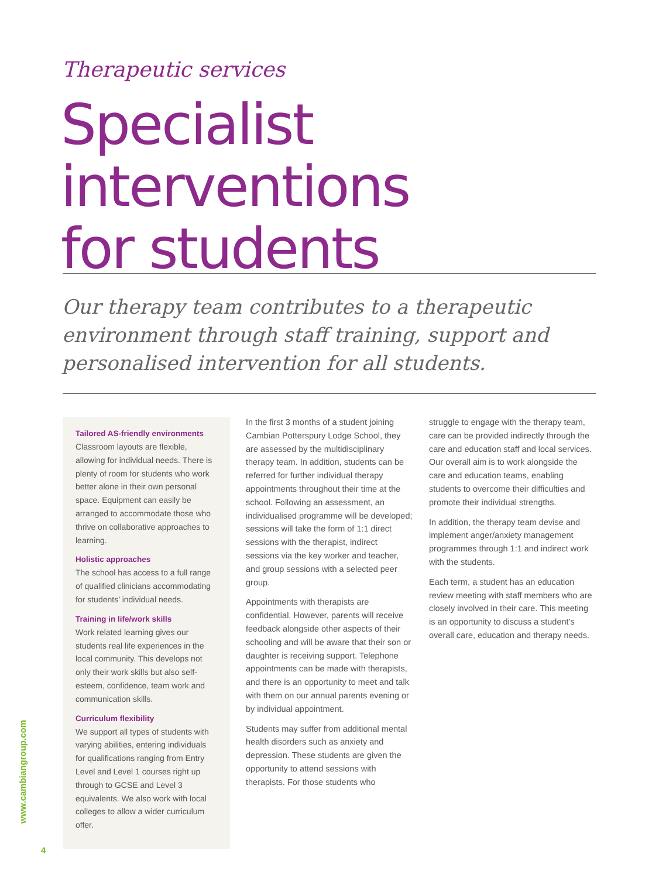Therapeutic services
Specialist interventions
for students
Our therapy team contributes to a therapeutic environment through staff training, support and personalised intervention for all students.
Tailored AS-friendly environments
Classroom layouts are flexible, allowing for individual needs. There is plenty of room for students who work better alone in their own personal space. Equipment can easily be arranged to accommodate those who thrive on collaborative approaches to learning.
Holistic approaches
The school has access to a full range of qualified clinicians accommodating for students’ individual needs.
Training in life/work skills
Work related learning gives our students real life experiences in the local community. This develops not only their work skills but also self-esteem, confidence, team work and communication skills.
Curriculum flexibility
We support all types of students with varying abilities, entering individuals for qualifications ranging from Entry Level and Level 1 courses right up through to GCSE and Level 3 equivalents. We also work with local colleges to allow a wider curriculum offer.
In the first 3 months of a student joining Cambian Potterspury Lodge School, they are assessed by the multidisciplinary therapy team. In addition, students can be referred for further individual therapy appointments throughout their time at the school. Following an assessment, an individualised programme will be developed; sessions will take the form of 1:1 direct sessions with the therapist, indirect sessions via the key worker and teacher, and group sessions with a selected peer group.
Appointments with therapists are confidential. However, parents will receive feedback alongside other aspects of their schooling and will be aware that their son or daughter is receiving support. Telephone appointments can be made with therapists, and there is an opportunity to meet and talk with them on our annual parents evening or by individual appointment.
Students may suffer from additional mental health disorders such as anxiety and depression. These students are given the opportunity to attend sessions with therapists. For those students who
struggle to engage with the therapy team, care can be provided indirectly through the care and education staff and local services. Our overall aim is to work alongside the care and education teams, enabling students to overcome their difficulties and promote their individual strengths.
In addition, the therapy team devise and implement anger/anxiety management programmes through 1:1 and indirect work with the students.
Each term, a student has an education review meeting with staff members who are closely involved in their care. This meeting is an opportunity to discuss a student’s overall care, education and therapy needs.
www.cambiangroup.com
4